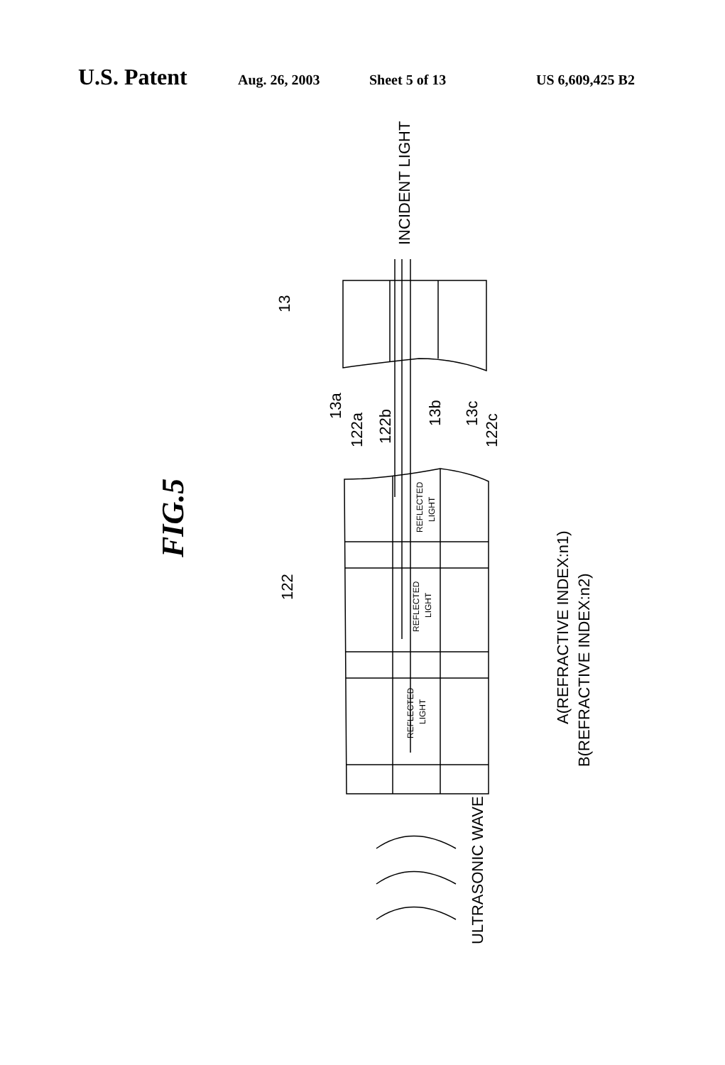U.S. Patent Aug. 26, 2003 Sheet 5 of 13 US 6,609,425 B2
INCIDENT LIGHT
ULTRASONIC WAVE
A(REFRACTIVE INDEX:n1)
B(REFRACTIVE INDEX:n2)
13
122
13a
122a
122b
13b
13c
122c
REFLECTED
LIGHT
REFLECTED
LIGHT
REFLECTED
LIGHT
FIG.5